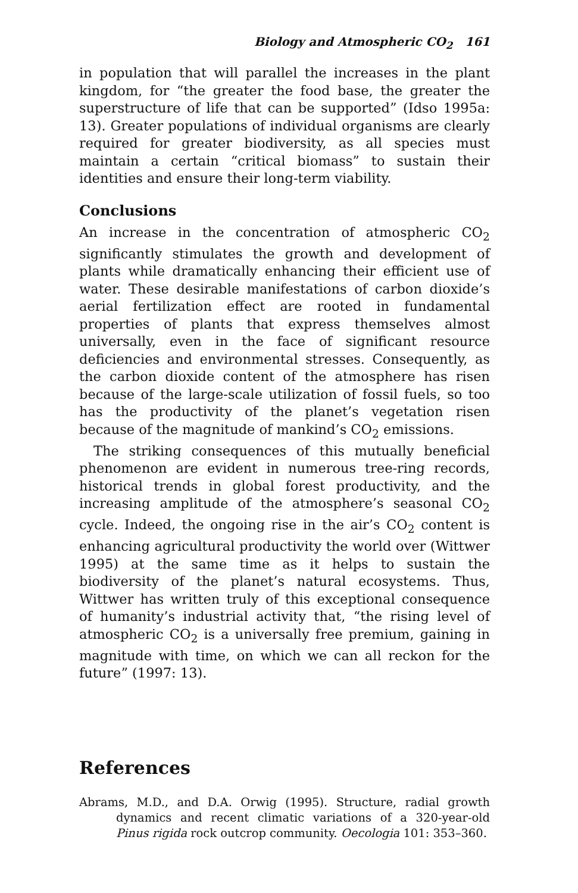Biology and Atmospheric CO<sub>2</sub> 161
in population that will parallel the increases in the plant kingdom, for “the greater the food base, the greater the superstructure of life that can be supported” (Idso 1995a: 13). Greater populations of individual organisms are clearly required for greater biodiversity, as all species must maintain a certain “critical biomass” to sustain their identities and ensure their long-term viability.
Conclusions
An increase in the concentration of atmospheric CO<sub>2</sub> significantly stimulates the growth and development of plants while dramatically enhancing their efficient use of water. These desirable manifestations of carbon dioxide’s aerial fertilization effect are rooted in fundamental properties of plants that express themselves almost universally, even in the face of significant resource deficiencies and environmental stresses. Consequently, as the carbon dioxide content of the atmosphere has risen because of the large-scale utilization of fossil fuels, so too has the productivity of the planet’s vegetation risen because of the magnitude of mankind’s CO<sub>2</sub> emissions.
The striking consequences of this mutually beneficial phenomenon are evident in numerous tree-ring records, historical trends in global forest productivity, and the increasing amplitude of the atmosphere’s seasonal CO<sub>2</sub> cycle. Indeed, the ongoing rise in the air’s CO<sub>2</sub> content is enhancing agricultural productivity the world over (Wittwer 1995) at the same time as it helps to sustain the biodiversity of the planet’s natural ecosystems. Thus, Wittwer has written truly of this exceptional consequence of humanity’s industrial activity that, “the rising level of atmospheric CO<sub>2</sub> is a universally free premium, gaining in magnitude with time, on which we can all reckon for the future” (1997: 13).
References
Abrams, M.D., and D.A. Orwig (1995). Structure, radial growth dynamics and recent climatic variations of a 320-year-old Pinus rigida rock outcrop community. Oecologia 101: 353–360.